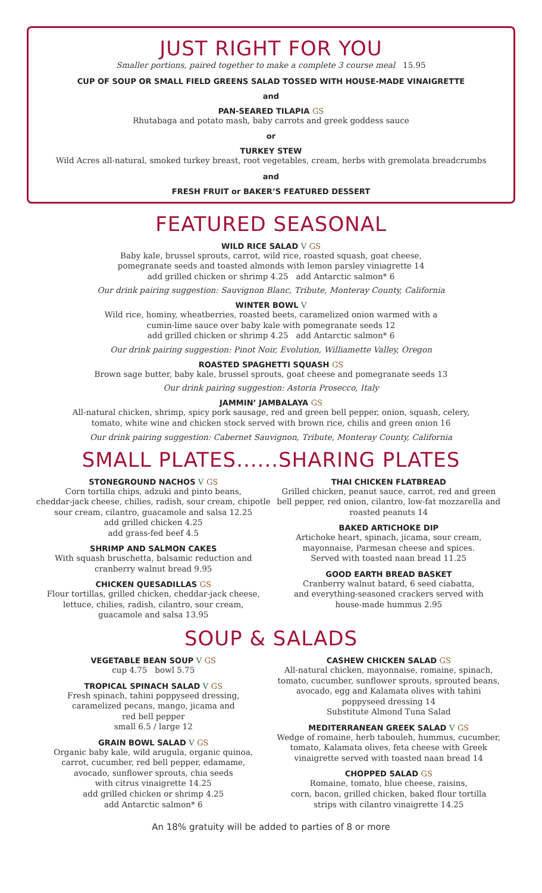JUST RIGHT FOR YOU
Smaller portions, paired together to make a complete 3 course meal 15.95
CUP OF SOUP OR SMALL FIELD GREENS SALAD TOSSED WITH HOUSE-MADE VINAIGRETTE
and
PAN-SEARED TILAPIA GS
Rhutabaga and potato mash, baby carrots and greek goddess sauce
or
TURKEY STEW
Wild Acres all-natural, smoked turkey breast, root vegetables, cream, herbs with gremolata breadcrumbs
and
FRESH FRUIT or BAKER’S FEATURED DESSERT
FEATURED SEASONAL
WILD RICE SALAD V GS
Baby kale, brussel sprouts, carrot, wild rice, roasted squash, goat cheese,
pomegranate seeds and toasted almonds with lemon parsley viniagrette 14
add grilled chicken or shrimp 4.25 add Antarctic salmon* 6
Our drink pairing suggestion: Sauvignon Blanc, Tribute, Monteray County, California
WINTER BOWL V
Wild rice, hominy, wheatberries, roasted beets, caramelized onion warmed with a
cumin-lime sauce over baby kale with pomegranate seeds 12
add grilled chicken or shrimp 4.25 add Antarctic salmon* 6
Our drink pairing suggestion: Pinot Noir, Evolution, Williamette Valley, Oregon
ROASTED SPAGHETTI SQUASH GS
Brown sage butter, baby kale, brussel sprouts, goat cheese and pomegranate seeds 13
Our drink pairing suggestion: Astoria Prosecco, Italy
JAMMIN’ JAMBALAYA GS
All-natural chicken, shrimp, spicy pork sausage, red and green bell pepper, onion, squash, celery,
tomato, white wine and chicken stock served with brown rice, chilis and green onion 16
Our drink pairing suggestion: Cabernet Sauvignon, Tribute, Monteray County, California
SMALL PLATES......SHARING PLATES
STONEGROUND NACHOS V GS
Corn tortilla chips, adzuki and pinto beans,
cheddar-jack cheese, chilies, radish, sour cream, chipotle
sour cream, cilantro, guacamole and salsa 12.25
add grilled chicken 4.25
add grass-fed beef 4.5
SHRIMP AND SALMON CAKES
With squash bruschetta, balsamic reduction and
cranberry walnut bread 9.95
CHICKEN QUESADILLAS GS
Flour tortillas, grilled chicken, cheddar-jack cheese,
lettuce, chilies, radish, cilantro, sour cream,
guacamole and salsa 13.95
THAI CHICKEN FLATBREAD
Grilled chicken, peanut sauce, carrot, red and green
bell pepper, red onion, cilantro, low-fat mozzarella and
roasted peanuts 14
BAKED ARTICHOKE DIP
Artichoke heart, spinach, jicama, sour cream,
mayonnaise, Parmesan cheese and spices.
Served with toasted naan bread 11.25
GOOD EARTH BREAD BASKET
Cranberry walnut batard, 6 seed ciabatta,
and everything-seasoned crackers served with
house-made hummus 2.95
SOUP & SALADS
VEGETABLE BEAN SOUP V GS
cup 4.75 bowl 5.75
TROPICAL SPINACH SALAD V GS
Fresh spinach, tahini poppyseed dressing,
caramelized pecans, mango, jicama and
red bell pepper
small 6.5 / large 12
GRAIN BOWL SALAD V GS
Organic baby kale, wild arugula, organic quinoa,
carrot, cucumber, red bell pepper, edamame,
avocado, sunflower sprouts, chia seeds
with citrus vinaigrette 14.25
add grilled chicken or shrimp 4.25
add Antarctic salmon* 6
CASHEW CHICKEN SALAD GS
All-natural chicken, mayonnaise, romaine, spinach,
tomato, cucumber, sunflower sprouts, sprouted beans,
avocado, egg and Kalamata olives with tahini
poppyseed dressing 14
Substitute Almond Tuna Salad
MEDITERRANEAN GREEK SALAD V GS
Wedge of romaine, herb tabouleh, hummus, cucumber,
tomato, Kalamata olives, feta cheese with Greek
vinaigrette served with toasted naan bread 14
CHOPPED SALAD GS
Romaine, tomato, blue cheese, raisins,
corn, bacon, grilled chicken, baked flour tortilla
strips with cilantro vinaigrette 14.25
An 18% gratuity will be added to parties of 8 or more